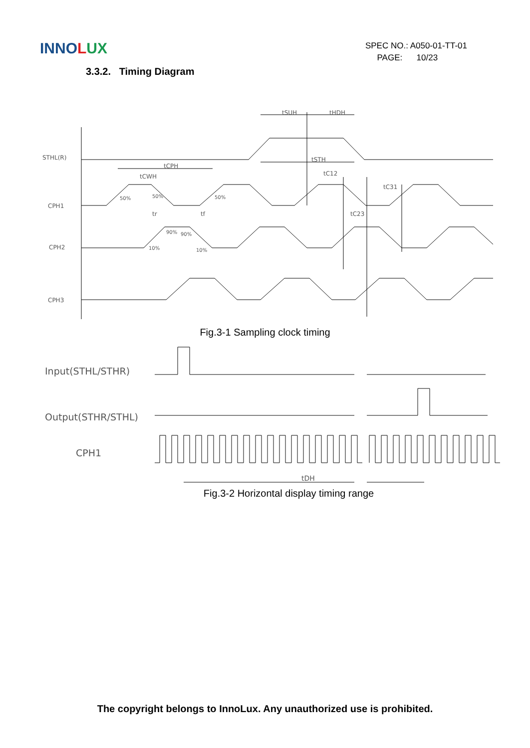INNOLUX
SPEC NO.: A050-01-TT-01
PAGE: 10/23
3.3.2. Timing Diagram
STHL(R)
CPH1
CPH2
CPH3
tSUH
tHDH
tCPH
tCWH
tSTH
tC12
tC31
tC23
tr
tf
50%
50%
50%
90%
90%
10%
10%
Fig.3-1 Sampling clock timing
Input(STHL/STHR)
Output(STHR/STHL)
CPH1
tDH
Fig.3-2 Horizontal display timing range
The copyright belongs to InnoLux. Any unauthorized use is prohibited.